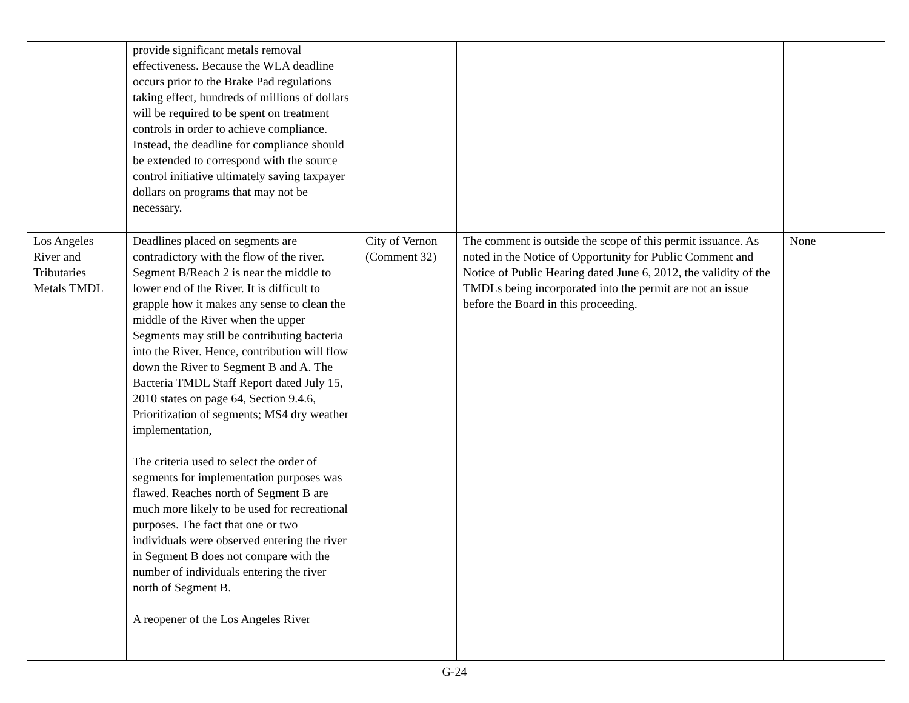| | provide significant metals removal effectiveness. Because the WLA deadline occurs prior to the Brake Pad regulations taking effect, hundreds of millions of dollars will be required to be spent on treatment controls in order to achieve compliance. Instead, the deadline for compliance should be extended to correspond with the source control initiative ultimately saving taxpayer dollars on programs that may not be necessary. | | | |
| Los Angeles River and Tributaries Metals TMDL | Deadlines placed on segments are contradictory with the flow of the river. Segment B/Reach 2 is near the middle to lower end of the River. It is difficult to grapple how it makes any sense to clean the middle of the River when the upper Segments may still be contributing bacteria into the River. Hence, contribution will flow down the River to Segment B and A. The Bacteria TMDL Staff Report dated July 15, 2010 states on page 64, Section 9.4.6, Prioritization of segments; MS4 dry weather implementation, The criteria used to select the order of segments for implementation purposes was flawed. Reaches north of Segment B are much more likely to be used for recreational purposes. The fact that one or two individuals were observed entering the river in Segment B does not compare with the number of individuals entering the river north of Segment B. A reopener of the Los Angeles River | City of Vernon (Comment 32) | The comment is outside the scope of this permit issuance. As noted in the Notice of Opportunity for Public Comment and Notice of Public Hearing dated June 6, 2012, the validity of the TMDLs being incorporated into the permit are not an issue before the Board in this proceeding. | None |
G-24